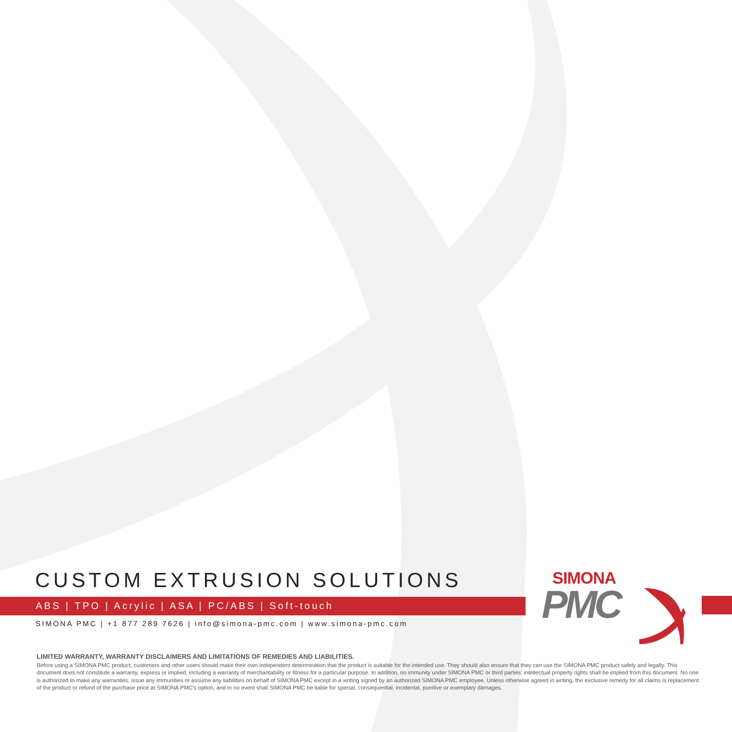SIMONA
PMC
CUSTOM EXTRUSION SOLUTIONS
ABS | TPO | Acrylic | ASA | PC/ABS | Soft-touch
SIMONA PMC | +1 877 289 7626 | info@simona-pmc.com | www.simona-pmc.com
LIMITED WARRANTY, WARRANTY DISCLAIMERS AND LIMITATIONS OF REMEDIES AND LIABILITIES.
Before using a SIMONA PMC product, customers and other users should make their own independent determination that the product is suitable for the intended use. They should also ensure that they can use the SIMONA PMC product safely and legally. This document does not constitute a warranty, express or implied, including a warranty of merchantability or fitness for a particular purpose. In addition, no immunity under SIMONA PMC or third parties' intellectual property rights shall be implied from this document. No one is authorized to make any warranties, issue any immunities or assume any liabilities on behalf of SIMONA PMC except in a writing signed by an authorized SIMONA PMC employee. Unless otherwise agreed in writing, the exclusive remedy for all claims is replacement of the product or refund of the purchase price at SIMONA PMC's option, and in no event shall SIMONA PMC be liable for special, consequential, incidental, punitive or exemplary damages.